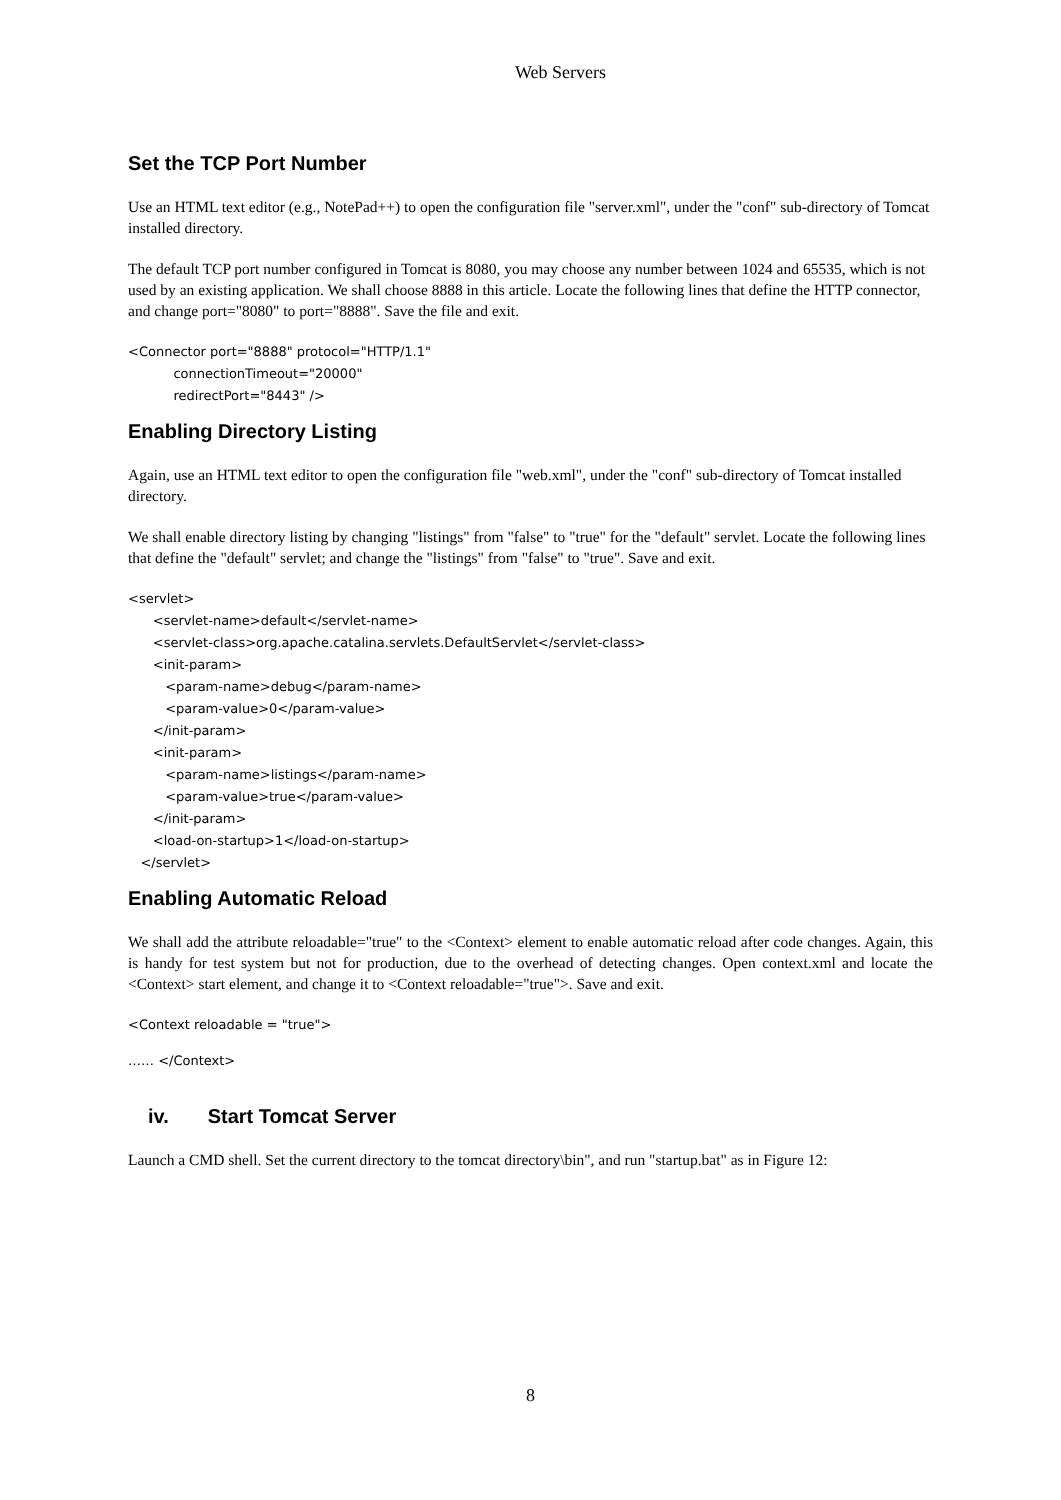Web Servers
Set the TCP Port Number
Use an HTML text editor (e.g., NotePad++) to open the configuration file "server.xml", under the "conf" sub-directory of Tomcat installed directory.
The default TCP port number configured in Tomcat is 8080, you may choose any number between 1024 and 65535, which is not used by an existing application. We shall choose 8888 in this article. Locate the following lines that define the HTTP connector, and change port="8080" to port="8888". Save the file and exit.
<Connector port="8888" protocol="HTTP/1.1" connectionTimeout="20000" redirectPort="8443" />
Enabling Directory Listing
Again, use an HTML text editor to open the configuration file "web.xml", under the "conf" sub-directory of Tomcat installed directory.
We shall enable directory listing by changing "listings" from "false" to "true" for the "default" servlet. Locate the following lines that define the "default" servlet; and change the "listings" from "false" to "true". Save and exit.
<servlet> <servlet-name>default</servlet-name> <servlet-class>org.apache.catalina.servlets.DefaultServlet</servlet-class> <init-param> <param-name>debug</param-name> <param-value>0</param-value> </init-param> <init-param> <param-name>listings</param-name> <param-value>true</param-value> </init-param> <load-on-startup>1</load-on-startup> </servlet>
Enabling Automatic Reload
We shall add the attribute reloadable="true" to the <Context> element to enable automatic reload after code changes. Again, this is handy for test system but not for production, due to the overhead of detecting changes. Open context.xml and locate the <Context> start element, and change it to <Context reloadable="true">. Save and exit.
<Context reloadable = "true">
…… </Context>
iv. Start Tomcat Server
Launch a CMD shell. Set the current directory to the tomcat directory\bin", and run "startup.bat" as in Figure 12:
8